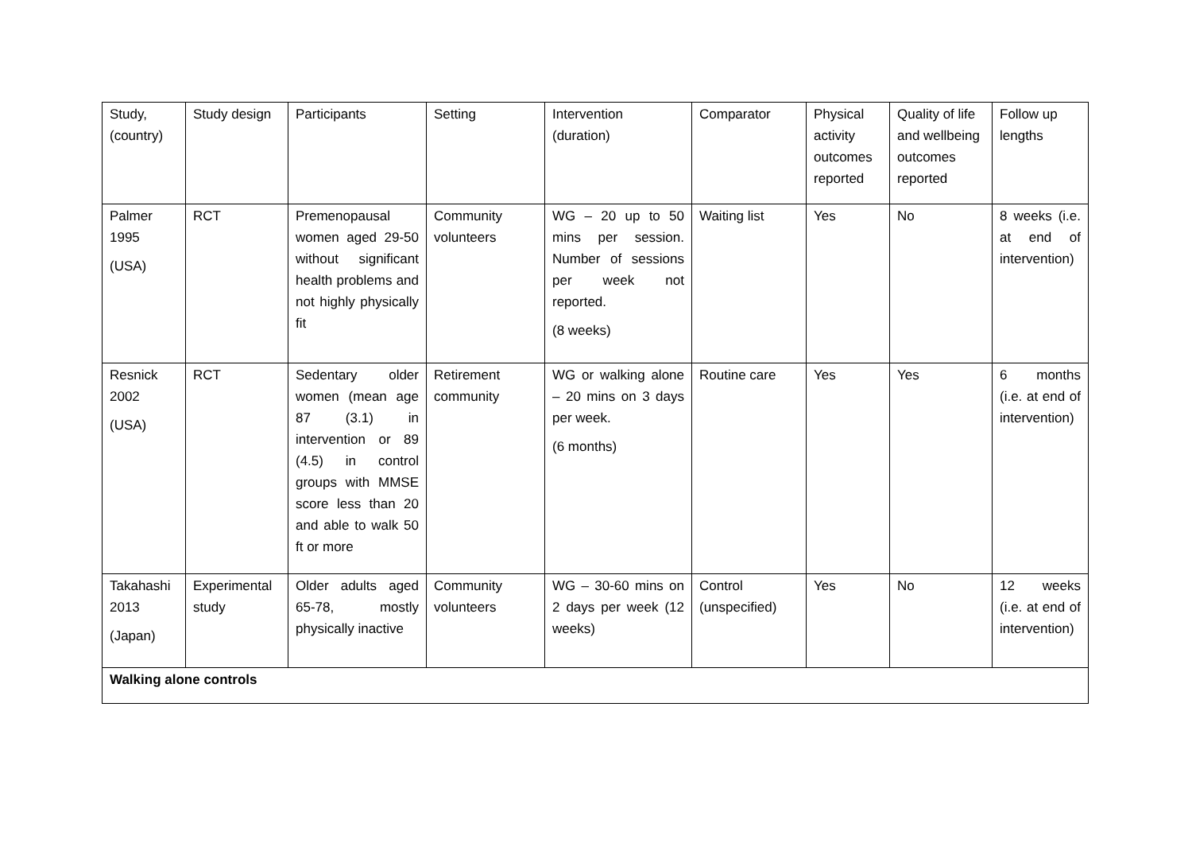| Study, (country) | Study design | Participants | Setting | Intervention (duration) | Comparator | Physical activity outcomes reported | Quality of life and wellbeing outcomes reported | Follow up lengths |
| Palmer 1995 (USA) | RCT | Premenopausal women aged 29-50 without significant health problems and not highly physically fit | Community volunteers | WG – 20 up to 50 mins per session. Number of sessions per week not reported. (8 weeks) | Waiting list | Yes | No | 8 weeks (i.e. at end of intervention) |
| Resnick 2002 (USA) | RCT | Sedentary older women (mean age 87 (3.1) in intervention or 89 (4.5) in control groups with MMSE score less than 20 and able to walk 50 ft or more | Retirement community | WG or walking alone – 20 mins on 3 days per week. (6 months) | Routine care | Yes | Yes | 6 months (i.e. at end of intervention) |
| Takahashi 2013 (Japan) | Experimental study | Older adults aged 65-78, mostly physically inactive | Community volunteers | WG – 30-60 mins on 2 days per week (12 weeks) | Control (unspecified) | Yes | No | 12 weeks (i.e. at end of intervention) |
| Walking alone controls | | | | | | | | |